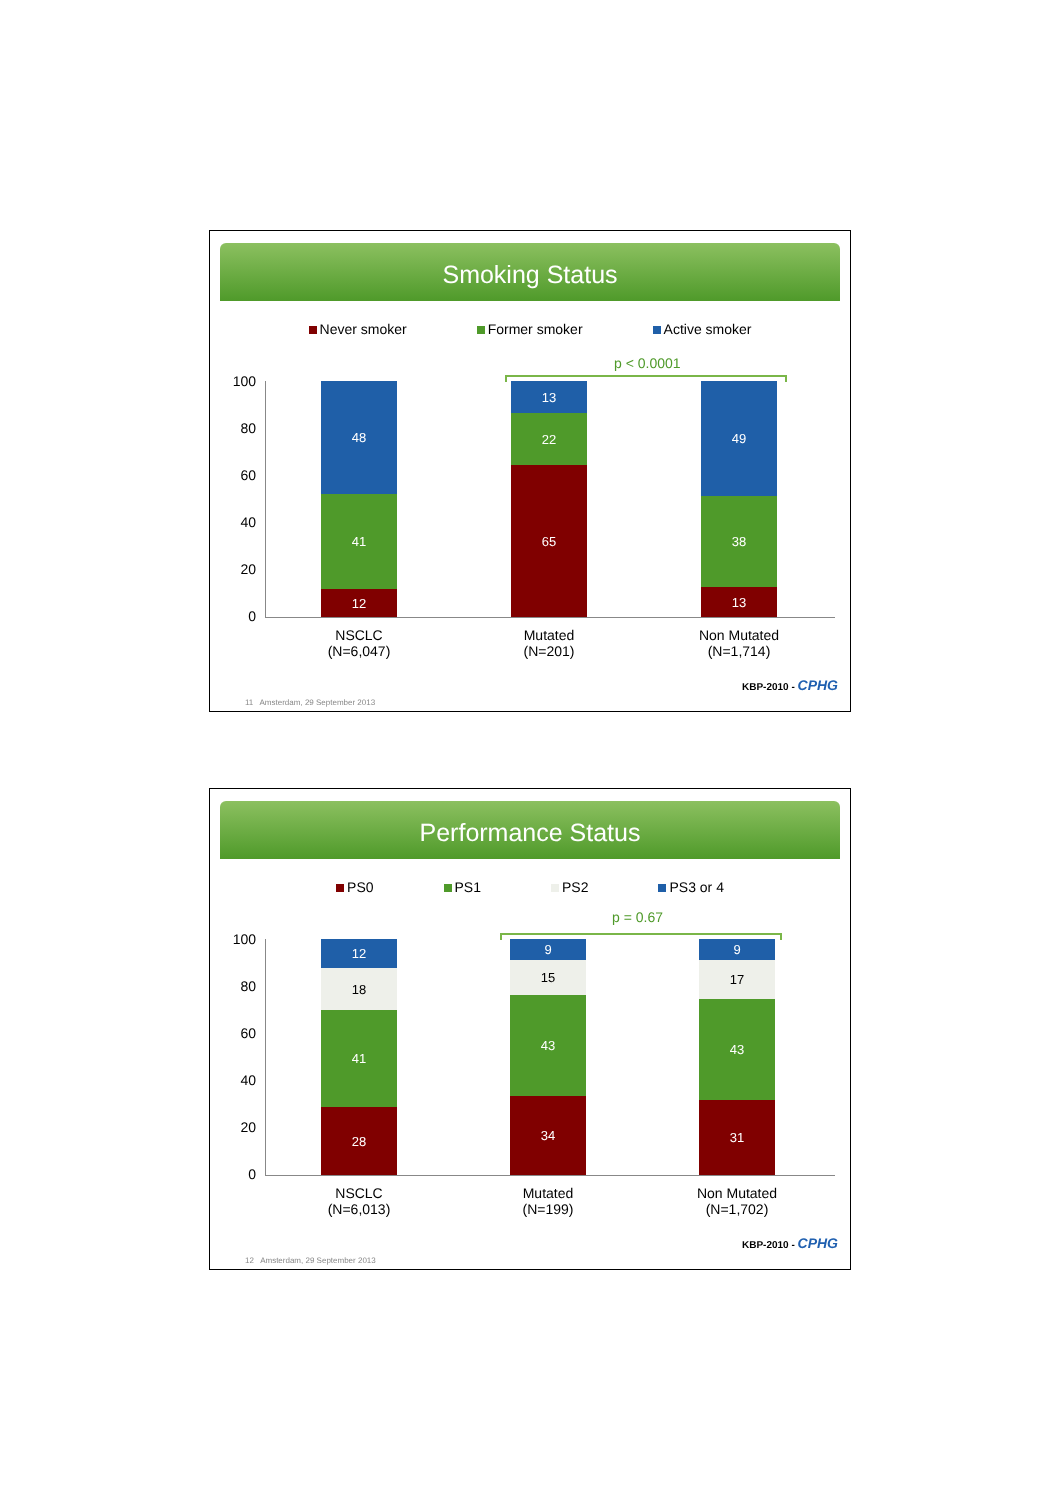Smoking Status
Never smoker Former smoker Active smoker
p < 0.0001
100
80
60
40
20
0
48
41
12
13
22
65
49
38
13
NSCLC
(N=6,047)
Mutated
(N=201)
Non Mutated
(N=1,714)
KBP-2010 - CPHG
11 Amsterdam, 29 September 2013
Performance Status
PS0 PS1 PS2 PS3 or 4
p = 0.67
100
80
60
40
20
0
12
18
41
28
9
15
43
34
9
17
43
31
NSCLC
(N=6,013)
Mutated
(N=199)
Non Mutated
(N=1,702)
KBP-2010 - CPHG
12 Amsterdam, 29 September 2013